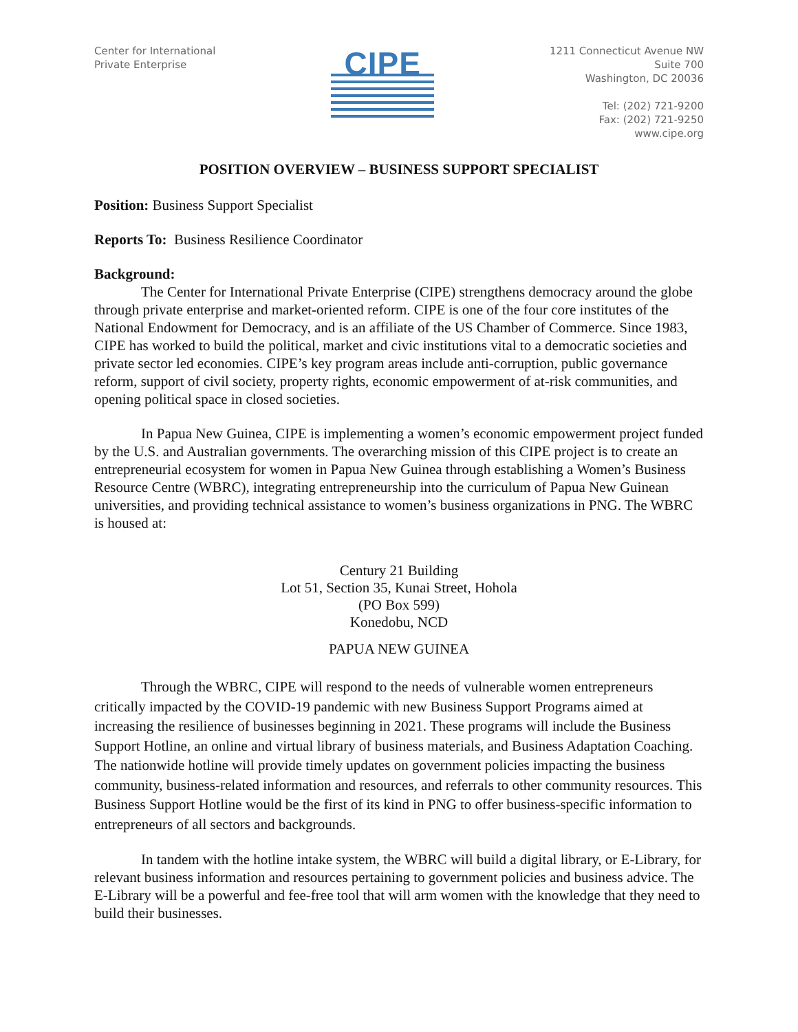Center for International
Private Enterprise
CIPE
1211 Connecticut Avenue NW
Suite 700
Washington, DC 20036
Tel: (202) 721-9200
Fax: (202) 721-9250
www.cipe.org
POSITION OVERVIEW – BUSINESS SUPPORT SPECIALIST
Position: Business Support Specialist
Reports To: Business Resilience Coordinator
Background:
The Center for International Private Enterprise (CIPE) strengthens democracy around the globe through private enterprise and market-oriented reform. CIPE is one of the four core institutes of the National Endowment for Democracy, and is an affiliate of the US Chamber of Commerce. Since 1983, CIPE has worked to build the political, market and civic institutions vital to a democratic societies and private sector led economies. CIPE’s key program areas include anti-corruption, public governance reform, support of civil society, property rights, economic empowerment of at-risk communities, and opening political space in closed societies.
In Papua New Guinea, CIPE is implementing a women’s economic empowerment project funded by the U.S. and Australian governments. The overarching mission of this CIPE project is to create an entrepreneurial ecosystem for women in Papua New Guinea through establishing a Women’s Business Resource Centre (WBRC), integrating entrepreneurship into the curriculum of Papua New Guinean universities, and providing technical assistance to women’s business organizations in PNG. The WBRC is housed at:
Century 21 Building
Lot 51, Section 35, Kunai Street, Hohola
(PO Box 599)
Konedobu, NCD
PAPUA NEW GUINEA
Through the WBRC, CIPE will respond to the needs of vulnerable women entrepreneurs critically impacted by the COVID-19 pandemic with new Business Support Programs aimed at increasing the resilience of businesses beginning in 2021. These programs will include the Business Support Hotline, an online and virtual library of business materials, and Business Adaptation Coaching. The nationwide hotline will provide timely updates on government policies impacting the business community, business-related information and resources, and referrals to other community resources. This Business Support Hotline would be the first of its kind in PNG to offer business-specific information to entrepreneurs of all sectors and backgrounds.
In tandem with the hotline intake system, the WBRC will build a digital library, or E-Library, for relevant business information and resources pertaining to government policies and business advice. The E-Library will be a powerful and fee-free tool that will arm women with the knowledge that they need to build their businesses.